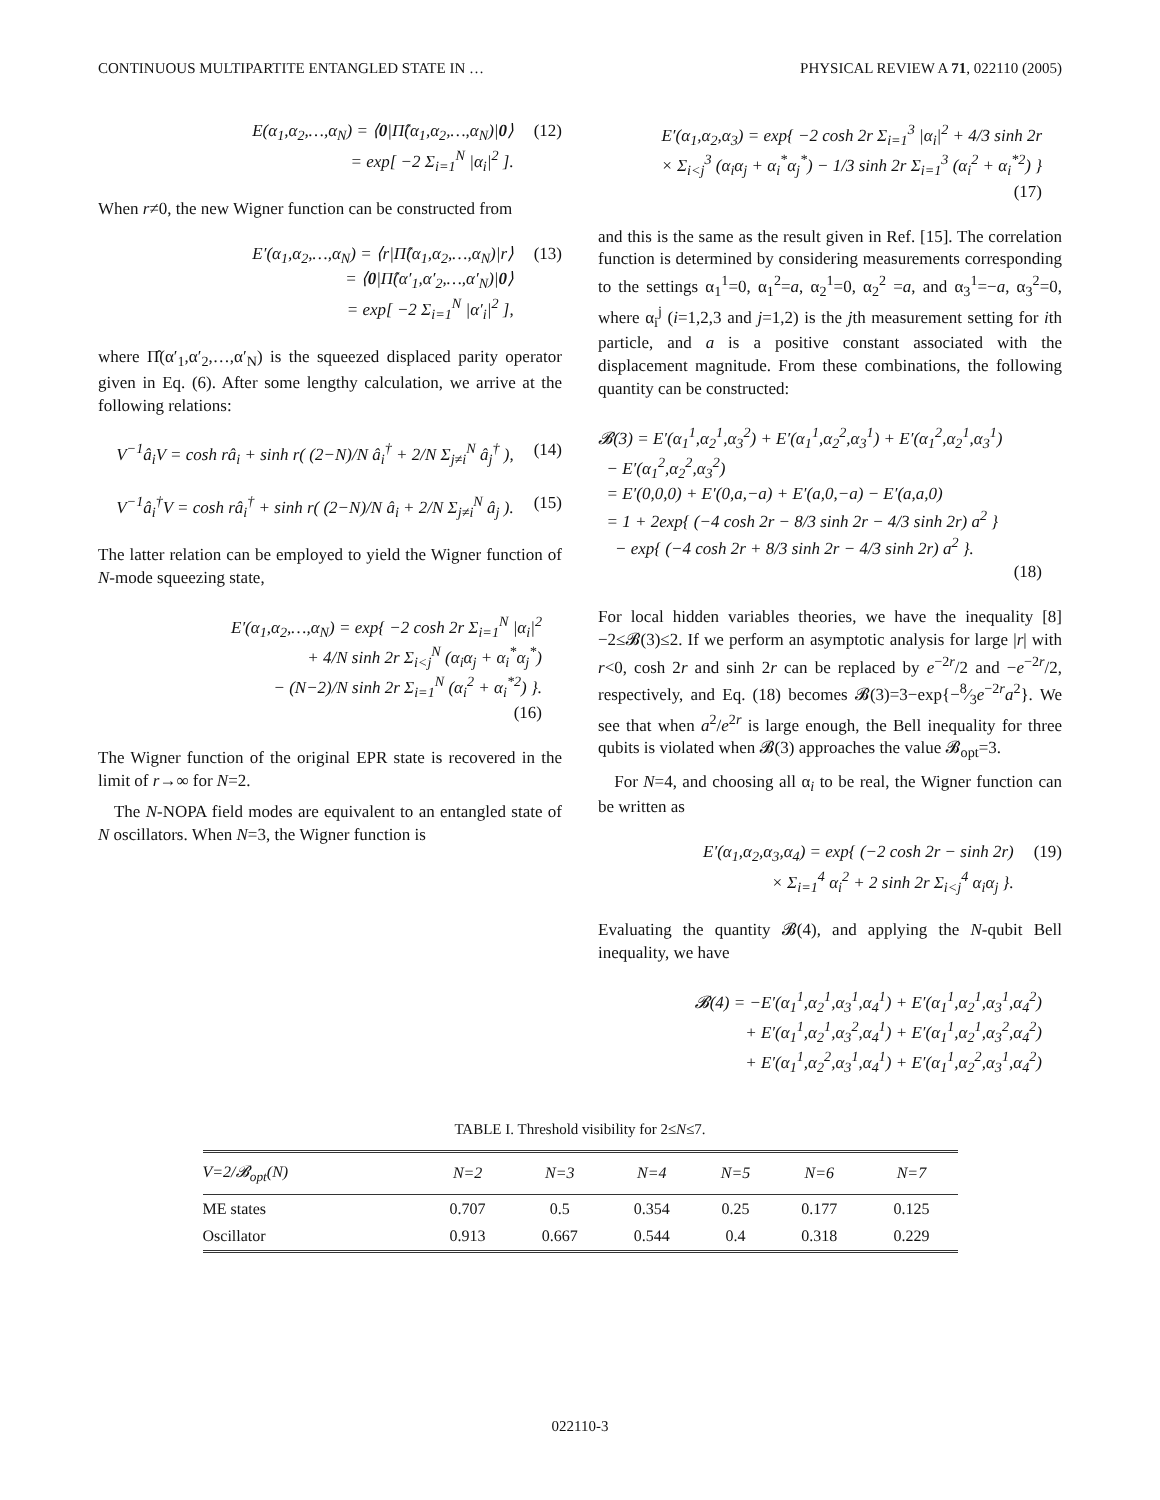CONTINUOUS MULTIPARTITE ENTANGLED STATE IN … PHYSICAL REVIEW A 71, 022110 (2005)
E(α<sub>1</sub>,α<sub>2</sub>,…,α<sub>N</sub>) = ⟨0|Π̂(α<sub>1</sub>,α<sub>2</sub>,…,α<sub>N</sub>)|0⟩
= exp[ −2 Σ<sub>i=1</sub><sup>N</sup> |α<sub>i</sub>|<sup>2</sup> ].
(12)
When r≠0, the new Wigner function can be constructed from
E′(α<sub>1</sub>,α<sub>2</sub>,…,α<sub>N</sub>) = ⟨r|Π̂(α<sub>1</sub>,α<sub>2</sub>,…,α<sub>N</sub>)|r⟩
= ⟨0|Π̂(α′<sub>1</sub>,α′<sub>2</sub>,…,α′<sub>N</sub>)|0⟩
= exp[ −2 Σ<sub>i=1</sub><sup>N</sup> |α′<sub>i</sub>|<sup>2</sup> ],
(13)
where Π̂(α′<sub>1</sub>,α′<sub>2</sub>,…,α′<sub>N</sub>) is the squeezed displaced parity operator given in Eq. (6). After some lengthy calculation, we arrive at the following relations:
V<sup>−1</sup>â<sub>i</sub>V = cosh râ<sub>i</sub> + sinh r( (2−N)/N â<sub>i</sub><sup>†</sup> + 2/N Σ<sub>j≠i</sub><sup>N</sup> â<sub>j</sub><sup>†</sup> ),
(14)
V<sup>−1</sup>â<sub>i</sub><sup>†</sup>V = cosh râ<sub>i</sub><sup>†</sup> + sinh r( (2−N)/N â<sub>i</sub> + 2/N Σ<sub>j≠i</sub><sup>N</sup> â<sub>j</sub> ).
(15)
The latter relation can be employed to yield the Wigner function of N-mode squeezing state,
E′(α<sub>1</sub>,α<sub>2</sub>,…,α<sub>N</sub>) = exp{ −2 cosh 2r Σ<sub>i=1</sub><sup>N</sup> |α<sub>i</sub>|<sup>2</sup>
+ 4/N sinh 2r Σ<sub>i<j</sub><sup>N</sup> (α<sub>i</sub>α<sub>j</sub> + α<sub>i</sub><sup>*</sup>α<sub>j</sub><sup>*</sup>)
− (N−2)/N sinh 2r Σ<sub>i=1</sub><sup>N</sup> (α<sub>i</sub><sup>2</sup> + α<sub>i</sub><sup>*2</sup>) }.
(16)
The Wigner function of the original EPR state is recovered in the limit of r→∞ for N=2.
The N-NOPA field modes are equivalent to an entangled state of N oscillators. When N=3, the Wigner function is
E′(α<sub>1</sub>,α<sub>2</sub>,α<sub>3</sub>) = exp{ −2 cosh 2r Σ<sub>i=1</sub><sup>3</sup> |α<sub>i</sub>|<sup>2</sup> + 4/3 sinh 2r
× Σ<sub>i<j</sub><sup>3</sup> (α<sub>i</sub>α<sub>j</sub> + α<sub>i</sub><sup>*</sup>α<sub>j</sub><sup>*</sup>) − 1/3 sinh 2r Σ<sub>i=1</sub><sup>3</sup> (α<sub>i</sub><sup>2</sup> + α<sub>i</sub><sup>*2</sup>) }
(17)
and this is the same as the result given in Ref. [15]. The correlation function is determined by considering measurements corresponding to the settings α<sub>1</sub><sup>1</sup>=0, α<sub>1</sub><sup>2</sup>=a, α<sub>2</sub><sup>1</sup>=0, α<sub>2</sub><sup>2</sup> =a, and α<sub>3</sub><sup>1</sup>=−a, α<sub>3</sub><sup>2</sup>=0, where α<sub>i</sub><sup>j</sup> (i=1,2,3 and j=1,2) is the jth measurement setting for ith particle, and a is a positive constant associated with the displacement magnitude. From these combinations, the following quantity can be constructed:
𝓑(3) = E′(α<sub>1</sub><sup>1</sup>,α<sub>2</sub><sup>1</sup>,α<sub>3</sub><sup>2</sup>) + E′(α<sub>1</sub><sup>1</sup>,α<sub>2</sub><sup>2</sup>,α<sub>3</sub><sup>1</sup>) + E′(α<sub>1</sub><sup>2</sup>,α<sub>2</sub><sup>1</sup>,α<sub>3</sub><sup>1</sup>)
− E′(α<sub>1</sub><sup>2</sup>,α<sub>2</sub><sup>2</sup>,α<sub>3</sub><sup>2</sup>)
= E′(0,0,0) + E′(0,a,−a) + E′(a,0,−a) − E′(a,a,0)
= 1 + 2exp{ (−4 cosh 2r − 8/3 sinh 2r − 4/3 sinh 2r) a<sup>2</sup> }
− exp{ (−4 cosh 2r + 8/3 sinh 2r − 4/3 sinh 2r) a<sup>2</sup> }.
(18)
For local hidden variables theories, we have the inequality [8] −2≤𝓑(3)≤2. If we perform an asymptotic analysis for large |r| with r<0, cosh 2r and sinh 2r can be replaced by e<sup>−2r</sup>/2 and −e<sup>−2r</sup>/2, respectively, and Eq. (18) becomes 𝓑(3)=3−exp{−8⁄3e<sup>−2r</sup>a<sup>2</sup>}. We see that when a<sup>2</sup>/e<sup>2r</sup> is large enough, the Bell inequality for three qubits is violated when 𝓑(3) approaches the value 𝓑<sub>opt</sub>=3.
For N=4, and choosing all α<sub>i</sub> to be real, the Wigner function can be written as
E′(α<sub>1</sub>,α<sub>2</sub>,α<sub>3</sub>,α<sub>4</sub>) = exp{ (−2 cosh 2r − sinh 2r)
× Σ<sub>i=1</sub><sup>4</sup> α<sub>i</sub><sup>2</sup> + 2 sinh 2r Σ<sub>i<j</sub><sup>4</sup> α<sub>i</sub>α<sub>j</sub> }.
(19)
Evaluating the quantity 𝓑(4), and applying the N-qubit Bell inequality, we have
𝓑(4) = −E′(α<sub>1</sub><sup>1</sup>,α<sub>2</sub><sup>1</sup>,α<sub>3</sub><sup>1</sup>,α<sub>4</sub><sup>1</sup>) + E′(α<sub>1</sub><sup>1</sup>,α<sub>2</sub><sup>1</sup>,α<sub>3</sub><sup>1</sup>,α<sub>4</sub><sup>2</sup>)
+ E′(α<sub>1</sub><sup>1</sup>,α<sub>2</sub><sup>1</sup>,α<sub>3</sub><sup>2</sup>,α<sub>4</sub><sup>1</sup>) + E′(α<sub>1</sub><sup>1</sup>,α<sub>2</sub><sup>1</sup>,α<sub>3</sub><sup>2</sup>,α<sub>4</sub><sup>2</sup>)
+ E′(α<sub>1</sub><sup>1</sup>,α<sub>2</sub><sup>2</sup>,α<sub>3</sub><sup>1</sup>,α<sub>4</sub><sup>1</sup>) + E′(α<sub>1</sub><sup>1</sup>,α<sub>2</sub><sup>2</sup>,α<sub>3</sub><sup>1</sup>,α<sub>4</sub><sup>2</sup>)
TABLE I. Threshold visibility for 2≤N≤7.
| V=2/𝓑<sub>opt</sub>(N) | N=2 | N=3 | N=4 | N=5 | N=6 | N=7 |
| --- | --- | --- | --- | --- | --- | --- |
| ME states | 0.707 | 0.5 | 0.354 | 0.25 | 0.177 | 0.125 |
| Oscillator | 0.913 | 0.667 | 0.544 | 0.4 | 0.318 | 0.229 |
022110-3